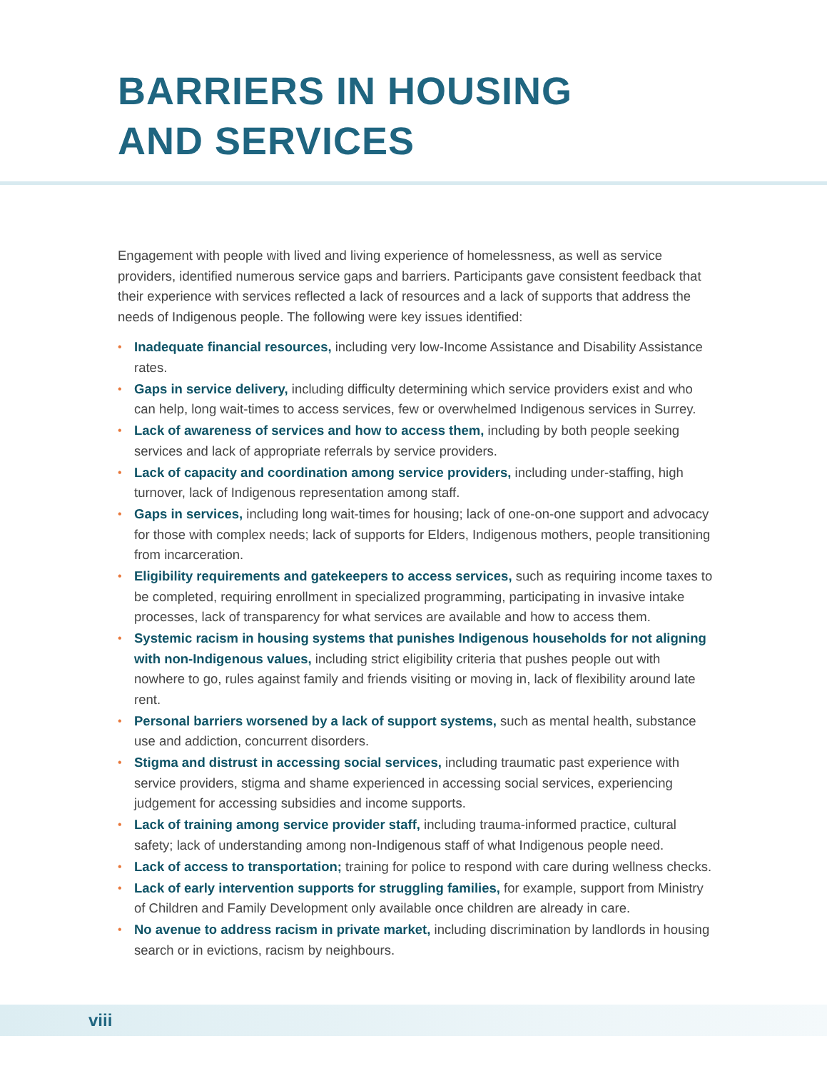BARRIERS IN HOUSING
AND SERVICES
Engagement with people with lived and living experience of homelessness, as well as service providers, identified numerous service gaps and barriers. Participants gave consistent feedback that their experience with services reflected a lack of resources and a lack of supports that address the needs of Indigenous people. The following were key issues identified:
• Inadequate financial resources, including very low-Income Assistance and Disability Assistance rates.
• Gaps in service delivery, including difficulty determining which service providers exist and who can help, long wait-times to access services, few or overwhelmed Indigenous services in Surrey.
• Lack of awareness of services and how to access them, including by both people seeking services and lack of appropriate referrals by service providers.
• Lack of capacity and coordination among service providers, including under-staffing, high turnover, lack of Indigenous representation among staff.
• Gaps in services, including long wait-times for housing; lack of one-on-one support and advocacy for those with complex needs; lack of supports for Elders, Indigenous mothers, people transitioning from incarceration.
• Eligibility requirements and gatekeepers to access services, such as requiring income taxes to be completed, requiring enrollment in specialized programming, participating in invasive intake processes, lack of transparency for what services are available and how to access them.
• Systemic racism in housing systems that punishes Indigenous households for not aligning with non-Indigenous values, including strict eligibility criteria that pushes people out with nowhere to go, rules against family and friends visiting or moving in, lack of flexibility around late rent.
• Personal barriers worsened by a lack of support systems, such as mental health, substance use and addiction, concurrent disorders.
• Stigma and distrust in accessing social services, including traumatic past experience with service providers, stigma and shame experienced in accessing social services, experiencing judgement for accessing subsidies and income supports.
• Lack of training among service provider staff, including trauma-informed practice, cultural safety; lack of understanding among non-Indigenous staff of what Indigenous people need.
• Lack of access to transportation; training for police to respond with care during wellness checks.
• Lack of early intervention supports for struggling families, for example, support from Ministry of Children and Family Development only available once children are already in care.
• No avenue to address racism in private market, including discrimination by landlords in housing search or in evictions, racism by neighbours.
viii